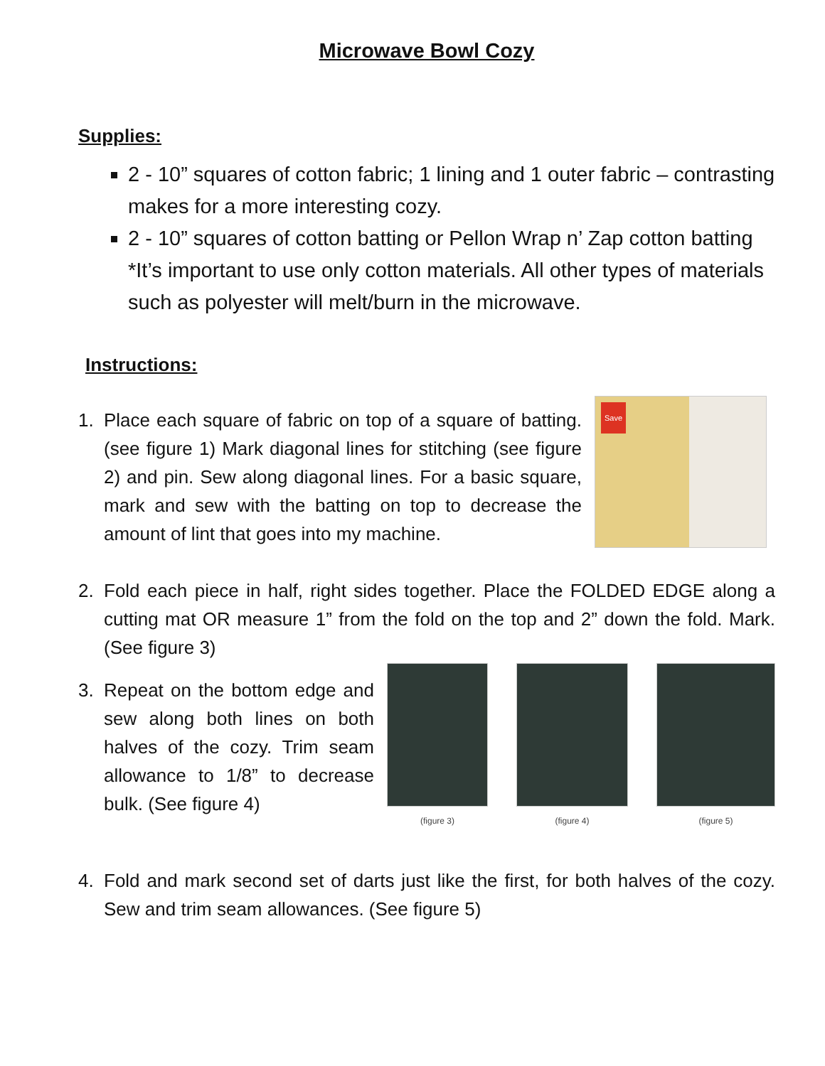Microwave Bowl Cozy
Supplies:
2 - 10” squares of cotton fabric; 1 lining and 1 outer fabric – contrasting makes for a more interesting cozy.
2 - 10” squares of cotton batting or Pellon Wrap n’ Zap cotton batting *It’s important to use only cotton materials. All other types of materials such as polyester will melt/burn in the microwave.
Instructions:
1. Place each square of fabric on top of a square of batting. (see figure 1) Mark diagonal lines for stitching (see figure 2) and pin. Sew along diagonal lines. For a basic square, mark and sew with the batting on top to decrease the amount of lint that goes into my machine.
Save
2. Fold each piece in half, right sides together. Place the FOLDED EDGE along a cutting mat OR measure 1” from the fold on the top and 2” down the fold. Mark. (See figure 3)
3. Repeat on the bottom edge and sew along both lines on both halves of the cozy. Trim seam allowance to 1/8” to decrease bulk. (See figure 4)
(figure 3) (figure 4) (figure 5)
4. Fold and mark second set of darts just like the first, for both halves of the cozy. Sew and trim seam allowances. (See figure 5)